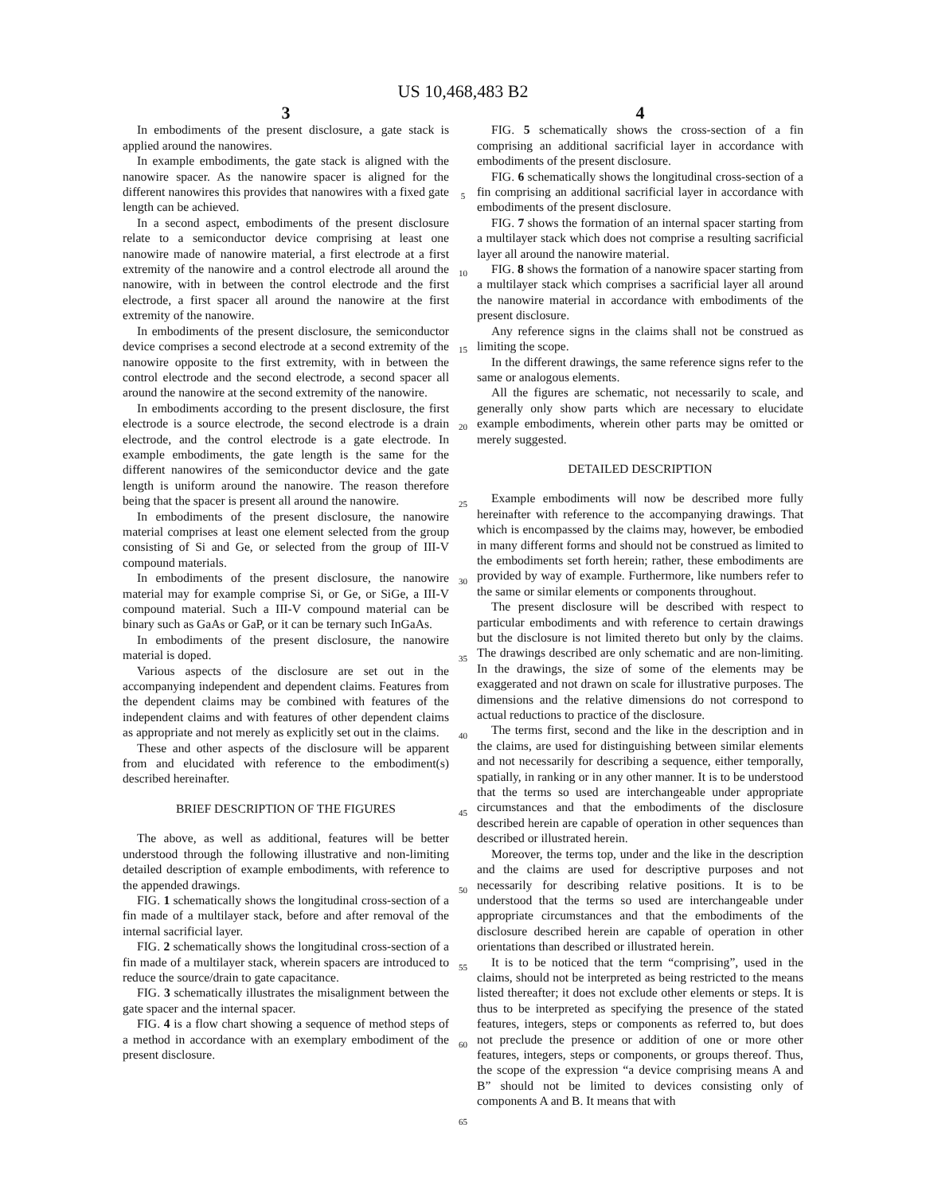US 10,468,483 B2
3
In embodiments of the present disclosure, a gate stack is applied around the nanowires.
In example embodiments, the gate stack is aligned with the nanowire spacer. As the nanowire spacer is aligned for the different nanowires this provides that nanowires with a fixed gate length can be achieved.
In a second aspect, embodiments of the present disclosure relate to a semiconductor device comprising at least one nanowire made of nanowire material, a first electrode at a first extremity of the nanowire and a control electrode all around the nanowire, with in between the control electrode and the first electrode, a first spacer all around the nanowire at the first extremity of the nanowire.
In embodiments of the present disclosure, the semiconductor device comprises a second electrode at a second extremity of the nanowire opposite to the first extremity, with in between the control electrode and the second electrode, a second spacer all around the nanowire at the second extremity of the nanowire.
In embodiments according to the present disclosure, the first electrode is a source electrode, the second electrode is a drain electrode, and the control electrode is a gate electrode. In example embodiments, the gate length is the same for the different nanowires of the semiconductor device and the gate length is uniform around the nanowire. The reason therefore being that the spacer is present all around the nanowire.
In embodiments of the present disclosure, the nanowire material comprises at least one element selected from the group consisting of Si and Ge, or selected from the group of III-V compound materials.
In embodiments of the present disclosure, the nanowire material may for example comprise Si, or Ge, or SiGe, a III-V compound material. Such a III-V compound material can be binary such as GaAs or GaP, or it can be ternary such InGaAs.
In embodiments of the present disclosure, the nanowire material is doped.
Various aspects of the disclosure are set out in the accompanying independent and dependent claims. Features from the dependent claims may be combined with features of the independent claims and with features of other dependent claims as appropriate and not merely as explicitly set out in the claims.
These and other aspects of the disclosure will be apparent from and elucidated with reference to the embodiment(s) described hereinafter.
BRIEF DESCRIPTION OF THE FIGURES
The above, as well as additional, features will be better understood through the following illustrative and non-limiting detailed description of example embodiments, with reference to the appended drawings.
FIG. 1 schematically shows the longitudinal cross-section of a fin made of a multilayer stack, before and after removal of the internal sacrificial layer.
FIG. 2 schematically shows the longitudinal cross-section of a fin made of a multilayer stack, wherein spacers are introduced to reduce the source/drain to gate capacitance.
FIG. 3 schematically illustrates the misalignment between the gate spacer and the internal spacer.
FIG. 4 is a flow chart showing a sequence of method steps of a method in accordance with an exemplary embodiment of the present disclosure.
5
10
15
20
25
30
35
40
45
50
55
60
65
4
FIG. 5 schematically shows the cross-section of a fin comprising an additional sacrificial layer in accordance with embodiments of the present disclosure.
FIG. 6 schematically shows the longitudinal cross-section of a fin comprising an additional sacrificial layer in accordance with embodiments of the present disclosure.
FIG. 7 shows the formation of an internal spacer starting from a multilayer stack which does not comprise a resulting sacrificial layer all around the nanowire material.
FIG. 8 shows the formation of a nanowire spacer starting from a multilayer stack which comprises a sacrificial layer all around the nanowire material in accordance with embodiments of the present disclosure.
Any reference signs in the claims shall not be construed as limiting the scope.
In the different drawings, the same reference signs refer to the same or analogous elements.
All the figures are schematic, not necessarily to scale, and generally only show parts which are necessary to elucidate example embodiments, wherein other parts may be omitted or merely suggested.
DETAILED DESCRIPTION
Example embodiments will now be described more fully hereinafter with reference to the accompanying drawings. That which is encompassed by the claims may, however, be embodied in many different forms and should not be construed as limited to the embodiments set forth herein; rather, these embodiments are provided by way of example. Furthermore, like numbers refer to the same or similar elements or components throughout.
The present disclosure will be described with respect to particular embodiments and with reference to certain drawings but the disclosure is not limited thereto but only by the claims. The drawings described are only schematic and are non-limiting. In the drawings, the size of some of the elements may be exaggerated and not drawn on scale for illustrative purposes. The dimensions and the relative dimensions do not correspond to actual reductions to practice of the disclosure.
The terms first, second and the like in the description and in the claims, are used for distinguishing between similar elements and not necessarily for describing a sequence, either temporally, spatially, in ranking or in any other manner. It is to be understood that the terms so used are interchangeable under appropriate circumstances and that the embodiments of the disclosure described herein are capable of operation in other sequences than described or illustrated herein.
Moreover, the terms top, under and the like in the description and the claims are used for descriptive purposes and not necessarily for describing relative positions. It is to be understood that the terms so used are interchangeable under appropriate circumstances and that the embodiments of the disclosure described herein are capable of operation in other orientations than described or illustrated herein.
It is to be noticed that the term “comprising”, used in the claims, should not be interpreted as being restricted to the means listed thereafter; it does not exclude other elements or steps. It is thus to be interpreted as specifying the presence of the stated features, integers, steps or components as referred to, but does not preclude the presence or addition of one or more other features, integers, steps or components, or groups thereof. Thus, the scope of the expression “a device comprising means A and B” should not be limited to devices consisting only of components A and B. It means that with